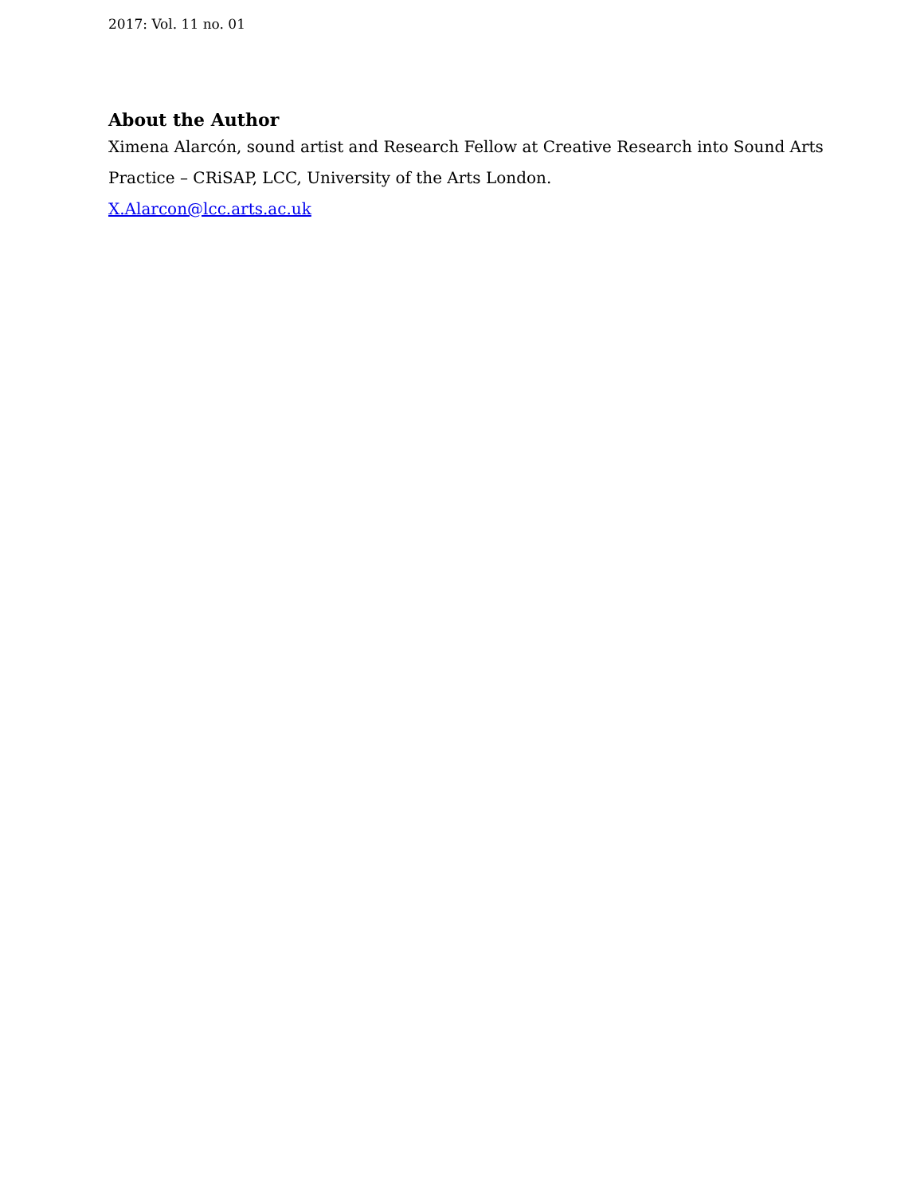2017: Vol. 11 no. 01
About the Author
Ximena Alarcón, sound artist and Research Fellow at Creative Research into Sound Arts Practice – CRiSAP, LCC, University of the Arts London.
X.Alarcon@lcc.arts.ac.uk